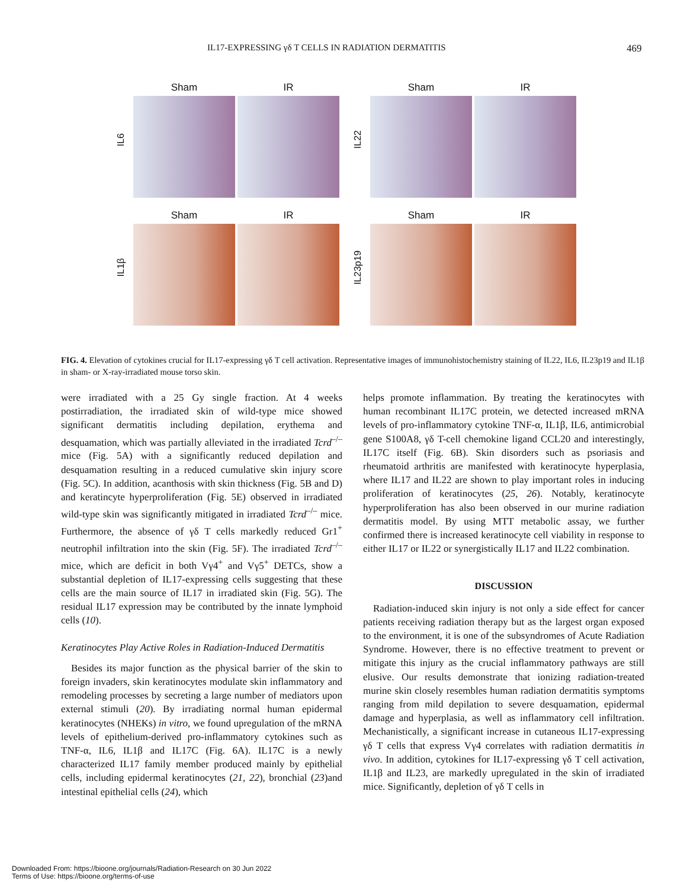IL17-EXPRESSING γδ T CELLS IN RADIATION DERMATITIS 469
IL6
Sham IR
IL22
Sham IR
IL1β
Sham IR
IL23p19
Sham IR
FIG. 4. Elevation of cytokines crucial for IL17-expressing γδ T cell activation. Representative images of immunohistochemistry staining of IL22, IL6, IL23p19 and IL1β in sham- or X-ray-irradiated mouse torso skin.
were irradiated with a 25 Gy single fraction. At 4 weeks postirradiation, the irradiated skin of wild-type mice showed significant dermatitis including depilation, erythema and desquamation, which was partially alleviated in the irradiated Tcrd<sup>–/–</sup> mice (Fig. 5A) with a significantly reduced depilation and desquamation resulting in a reduced cumulative skin injury score (Fig. 5C). In addition, acanthosis with skin thickness (Fig. 5B and D) and keratincyte hyperproliferation (Fig. 5E) observed in irradiated wild-type skin was significantly mitigated in irradiated Tcrd<sup>–/–</sup> mice. Furthermore, the absence of γδ T cells markedly reduced Gr1<sup>+</sup> neutrophil infiltration into the skin (Fig. 5F). The irradiated Tcrd<sup>–/–</sup> mice, which are deficit in both Vγ4<sup>+</sup> and Vγ5<sup>+</sup> DETCs, show a substantial depletion of IL17-expressing cells suggesting that these cells are the main source of IL17 in irradiated skin (Fig. 5G). The residual IL17 expression may be contributed by the innate lymphoid cells (10).
Keratinocytes Play Active Roles in Radiation-Induced Dermatitis
Besides its major function as the physical barrier of the skin to foreign invaders, skin keratinocytes modulate skin inflammatory and remodeling processes by secreting a large number of mediators upon external stimuli (20). By irradiating normal human epidermal keratinocytes (NHEKs) in vitro, we found upregulation of the mRNA levels of epithelium-derived pro-inflammatory cytokines such as TNF-α, IL6, IL1β and IL17C (Fig. 6A). IL17C is a newly characterized IL17 family member produced mainly by epithelial cells, including epidermal keratinocytes (21, 22), bronchial (23)and intestinal epithelial cells (24), which
helps promote inflammation. By treating the keratinocytes with human recombinant IL17C protein, we detected increased mRNA levels of pro-inflammatory cytokine TNF-α, IL1β, IL6, antimicrobial gene S100A8, γδ T-cell chemokine ligand CCL20 and interestingly, IL17C itself (Fig. 6B). Skin disorders such as psoriasis and rheumatoid arthritis are manifested with keratinocyte hyperplasia, where IL17 and IL22 are shown to play important roles in inducing proliferation of keratinocytes (25, 26). Notably, keratinocyte hyperproliferation has also been observed in our murine radiation dermatitis model. By using MTT metabolic assay, we further confirmed there is increased keratinocyte cell viability in response to either IL17 or IL22 or synergistically IL17 and IL22 combination.
DISCUSSION
Radiation-induced skin injury is not only a side effect for cancer patients receiving radiation therapy but as the largest organ exposed to the environment, it is one of the subsyndromes of Acute Radiation Syndrome. However, there is no effective treatment to prevent or mitigate this injury as the crucial inflammatory pathways are still elusive. Our results demonstrate that ionizing radiation-treated murine skin closely resembles human radiation dermatitis symptoms ranging from mild depilation to severe desquamation, epidermal damage and hyperplasia, as well as inflammatory cell infiltration. Mechanistically, a significant increase in cutaneous IL17-expressing γδ T cells that express Vγ4 correlates with radiation dermatitis in vivo. In addition, cytokines for IL17-expressing γδ T cell activation, IL1β and IL23, are markedly upregulated in the skin of irradiated mice. Significantly, depletion of γδ T cells in
Downloaded From: https://bioone.org/journals/Radiation-Research on 30 Jun 2022
Terms of Use: https://bioone.org/terms-of-use